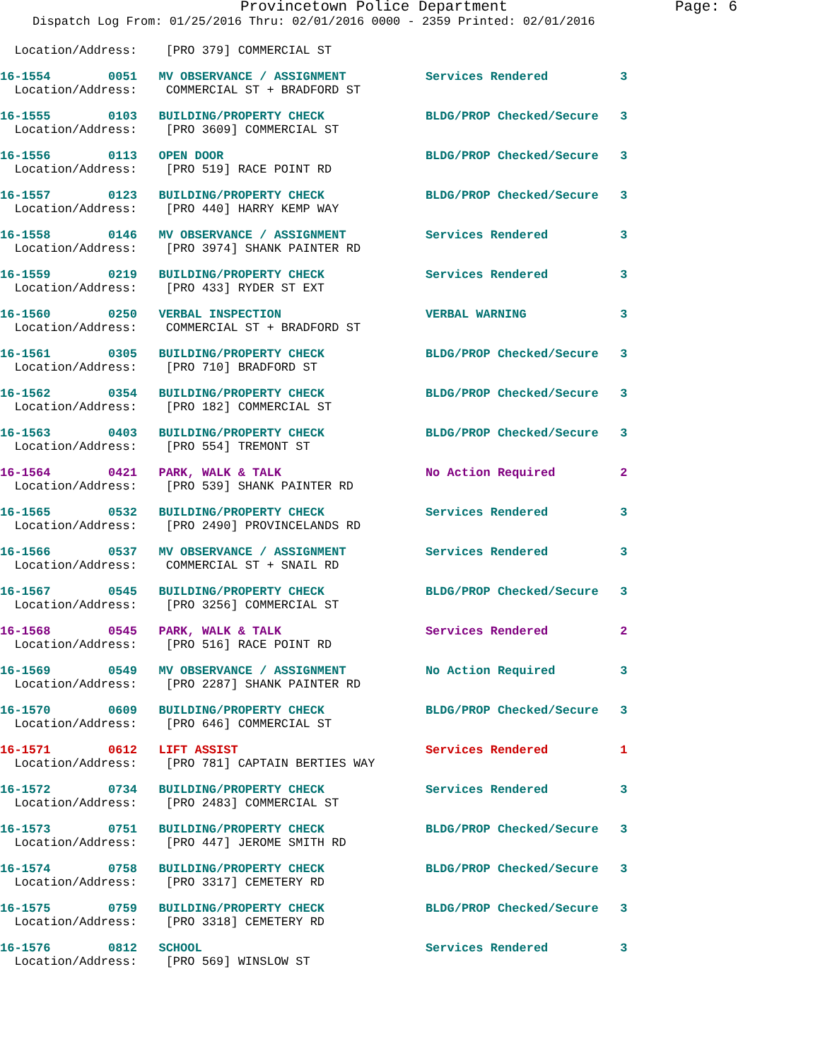Provincetown Police Department Page: 6
Dispatch Log From: 01/25/2016 Thru: 02/01/2016 0000 - 2359 Printed: 02/01/2016
  Location/Address:    [PRO 379] COMMERCIAL ST
16-1554        0051   MV OBSERVANCE / ASSIGNMENT           Services Rendered          3
  Location/Address:    COMMERCIAL ST + BRADFORD ST
16-1555        0103   BUILDING/PROPERTY CHECK              BLDG/PROP Checked/Secure   3
  Location/Address:    [PRO 3609] COMMERCIAL ST
16-1556        0113   OPEN DOOR                            BLDG/PROP Checked/Secure   3
  Location/Address:    [PRO 519] RACE POINT RD
16-1557        0123   BUILDING/PROPERTY CHECK              BLDG/PROP Checked/Secure   3
  Location/Address:    [PRO 440] HARRY KEMP WAY
16-1558        0146   MV OBSERVANCE / ASSIGNMENT           Services Rendered          3
  Location/Address:    [PRO 3974] SHANK PAINTER RD
16-1559        0219   BUILDING/PROPERTY CHECK              Services Rendered          3
  Location/Address:    [PRO 433] RYDER ST EXT
16-1560        0250   VERBAL INSPECTION                    VERBAL WARNING             3
  Location/Address:    COMMERCIAL ST + BRADFORD ST
16-1561        0305   BUILDING/PROPERTY CHECK              BLDG/PROP Checked/Secure   3
  Location/Address:    [PRO 710] BRADFORD ST
16-1562        0354   BUILDING/PROPERTY CHECK              BLDG/PROP Checked/Secure   3
  Location/Address:    [PRO 182] COMMERCIAL ST
16-1563        0403   BUILDING/PROPERTY CHECK              BLDG/PROP Checked/Secure   3
  Location/Address:    [PRO 554] TREMONT ST
16-1564        0421   PARK, WALK & TALK                    No Action Required         2
  Location/Address:    [PRO 539] SHANK PAINTER RD
16-1565        0532   BUILDING/PROPERTY CHECK              Services Rendered          3
  Location/Address:    [PRO 2490] PROVINCELANDS RD
16-1566        0537   MV OBSERVANCE / ASSIGNMENT           Services Rendered          3
  Location/Address:    COMMERCIAL ST + SNAIL RD
16-1567        0545   BUILDING/PROPERTY CHECK              BLDG/PROP Checked/Secure   3
  Location/Address:    [PRO 3256] COMMERCIAL ST
16-1568        0545   PARK, WALK & TALK                    Services Rendered          2
  Location/Address:    [PRO 516] RACE POINT RD
16-1569        0549   MV OBSERVANCE / ASSIGNMENT           No Action Required         3
  Location/Address:    [PRO 2287] SHANK PAINTER RD
16-1570        0609   BUILDING/PROPERTY CHECK              BLDG/PROP Checked/Secure   3
  Location/Address:    [PRO 646] COMMERCIAL ST
16-1571        0612   LIFT ASSIST                          Services Rendered          1
  Location/Address:    [PRO 781] CAPTAIN BERTIES WAY
16-1572        0734   BUILDING/PROPERTY CHECK              Services Rendered          3
  Location/Address:    [PRO 2483] COMMERCIAL ST
16-1573        0751   BUILDING/PROPERTY CHECK              BLDG/PROP Checked/Secure   3
  Location/Address:    [PRO 447] JEROME SMITH RD
16-1574        0758   BUILDING/PROPERTY CHECK              BLDG/PROP Checked/Secure   3
  Location/Address:    [PRO 3317] CEMETERY RD
16-1575        0759   BUILDING/PROPERTY CHECK              BLDG/PROP Checked/Secure   3
  Location/Address:    [PRO 3318] CEMETERY RD
16-1576        0812   SCHOOL                               Services Rendered          3
  Location/Address:    [PRO 569] WINSLOW ST